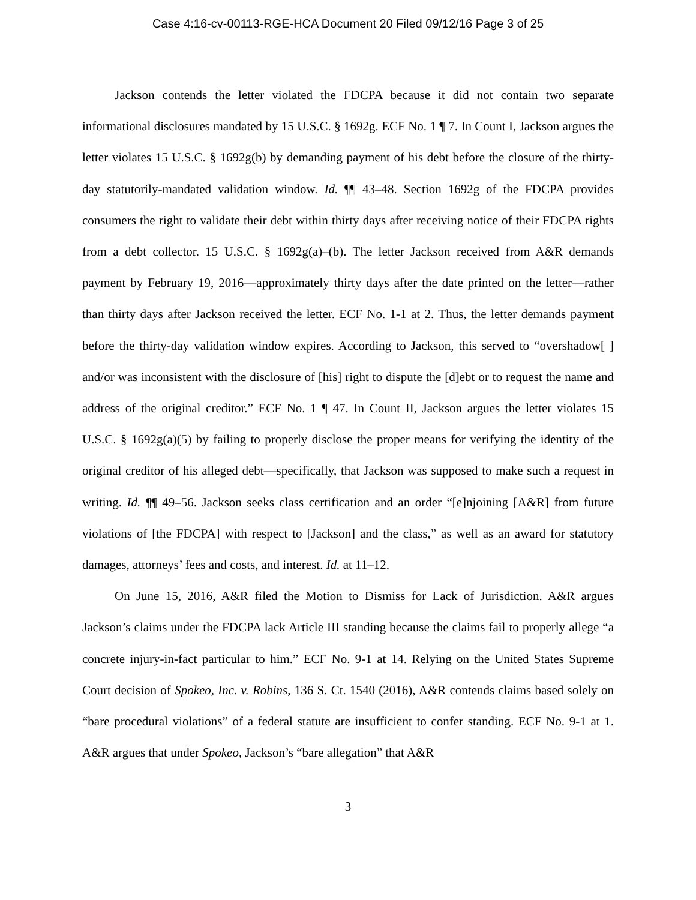Case 4:16-cv-00113-RGE-HCA Document 20 Filed 09/12/16 Page 3 of 25
Jackson contends the letter violated the FDCPA because it did not contain two separate informational disclosures mandated by 15 U.S.C. § 1692g. ECF No. 1 ¶ 7. In Count I, Jackson argues the letter violates 15 U.S.C. § 1692g(b) by demanding payment of his debt before the closure of the thirty-day statutorily-mandated validation window. Id. ¶¶ 43–48. Section 1692g of the FDCPA provides consumers the right to validate their debt within thirty days after receiving notice of their FDCPA rights from a debt collector. 15 U.S.C. § 1692g(a)–(b). The letter Jackson received from A&R demands payment by February 19, 2016—approximately thirty days after the date printed on the letter—rather than thirty days after Jackson received the letter. ECF No. 1-1 at 2. Thus, the letter demands payment before the thirty-day validation window expires. According to Jackson, this served to “overshadow[ ] and/or was inconsistent with the disclosure of [his] right to dispute the [d]ebt or to request the name and address of the original creditor.” ECF No. 1 ¶ 47. In Count II, Jackson argues the letter violates 15 U.S.C. § 1692g(a)(5) by failing to properly disclose the proper means for verifying the identity of the original creditor of his alleged debt—specifically, that Jackson was supposed to make such a request in writing. Id. ¶¶ 49–56. Jackson seeks class certification and an order “[e]njoining [A&R] from future violations of [the FDCPA] with respect to [Jackson] and the class,” as well as an award for statutory damages, attorneys’ fees and costs, and interest. Id. at 11–12.
On June 15, 2016, A&R filed the Motion to Dismiss for Lack of Jurisdiction. A&R argues Jackson’s claims under the FDCPA lack Article III standing because the claims fail to properly allege “a concrete injury-in-fact particular to him.” ECF No. 9-1 at 14. Relying on the United States Supreme Court decision of Spokeo, Inc. v. Robins, 136 S. Ct. 1540 (2016), A&R contends claims based solely on “bare procedural violations” of a federal statute are insufficient to confer standing. ECF No. 9-1 at 1. A&R argues that under Spokeo, Jackson’s “bare allegation” that A&R
3